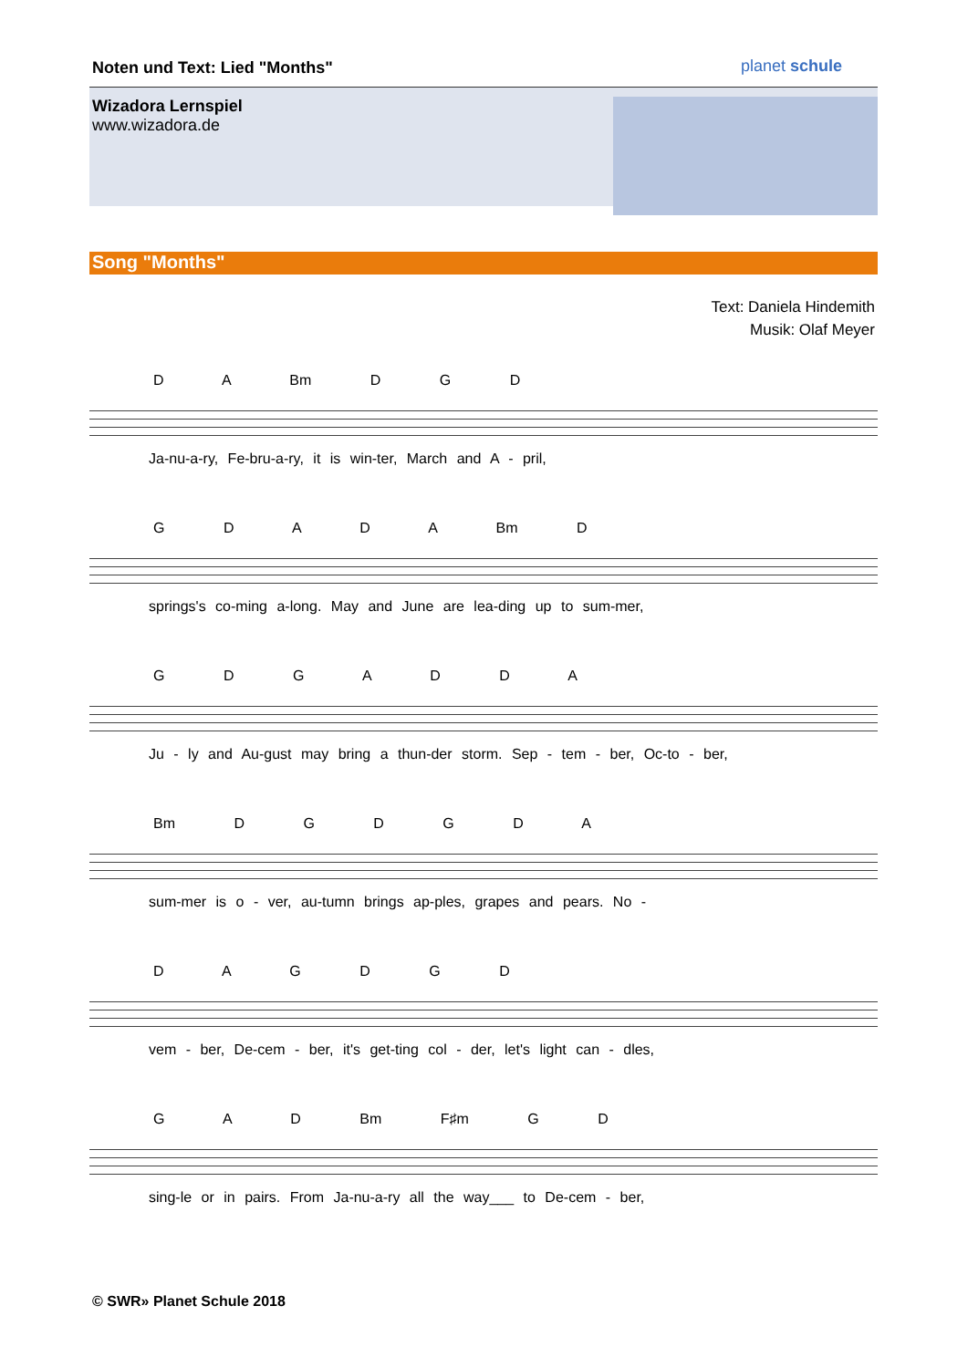Noten und Text: Lied "Months" planet schule
Wizadora Lernspiel
www.wizadora.de
Song "Months"
Text: Daniela Hindemith
Musik: Olaf Meyer
D A Bm D G D
Ja-nu-a-ry, Fe-bru-a-ry, it is win-ter, March and A - pril,
G D A D A Bm D
springs's co-ming a-long. May and June are lea-ding up to sum-mer,
G D G A D D A
Ju - ly and Au-gust may bring a thun-der storm. Sep - tem - ber, Oc-to - ber,
Bm D G D G D A
sum-mer is o - ver, au-tumn brings ap-ples, grapes and pears. No -
D A G D G D
vem - ber, De-cem - ber, it's get-ting col - der, let's light can - dles,
G A D Bm F♯m G D
sing-le or in pairs. From Ja-nu-a-ry all the way___ to De-cem - ber,
© SWR» Planet Schule 2018